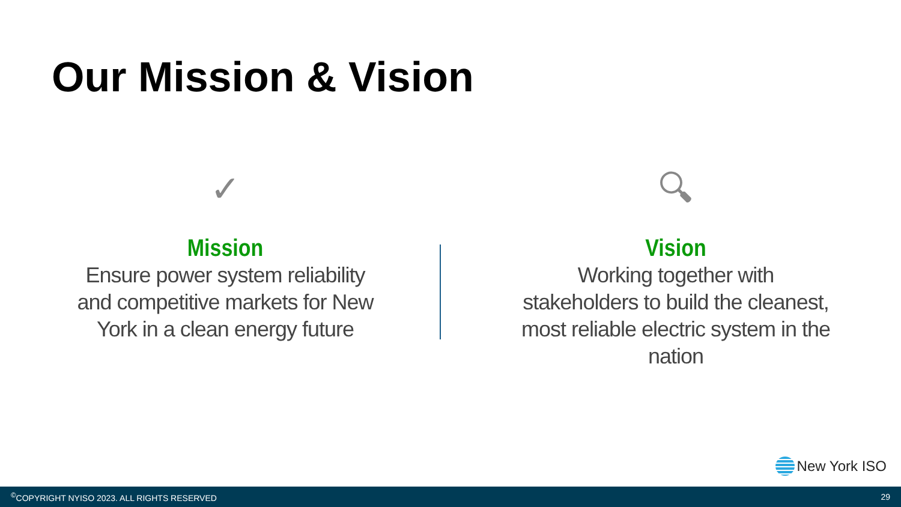Our Mission & Vision
✓
Mission
Ensure power system reliability and competitive markets for New York in a clean energy future
🔍︎
Vision
Working together with stakeholders to build the cleanest, most reliable electric system in the nation
New York ISO
<sup>©</sup>COPYRIGHT NYISO 2023. ALL RIGHTS RESERVED 29